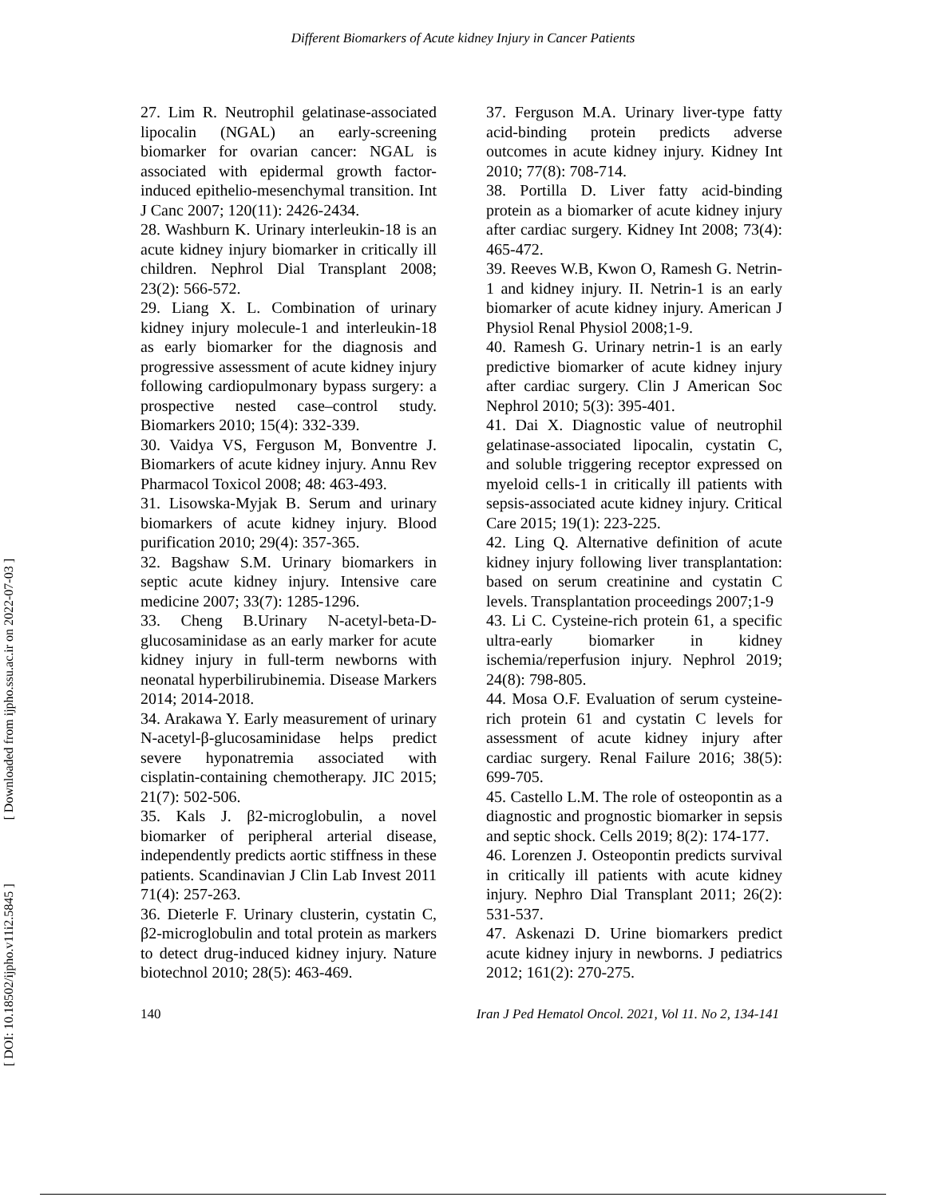Different Biomarkers of Acute kidney Injury in Cancer Patients
[ DOI: 10.18502/ijpho.v11i2.5845 ] [ Downloaded from ijpho.ssu.ac.ir on 2022-07-03 ]
27. Lim R. Neutrophil gelatinase-associated lipocalin (NGAL) an early-screening biomarker for ovarian cancer: NGAL is associated with epidermal growth factor-induced epithelio-mesenchymal transition. Int J Canc 2007; 120(11): 2426-2434.
28. Washburn K. Urinary interleukin-18 is an acute kidney injury biomarker in critically ill children. Nephrol Dial Transplant 2008; 23(2): 566-572.
29. Liang X. L. Combination of urinary kidney injury molecule-1 and interleukin-18 as early biomarker for the diagnosis and progressive assessment of acute kidney injury following cardiopulmonary bypass surgery: a prospective nested case–control study. Biomarkers 2010; 15(4): 332-339.
30. Vaidya VS, Ferguson M, Bonventre J. Biomarkers of acute kidney injury. Annu Rev Pharmacol Toxicol 2008; 48: 463-493.
31. Lisowska-Myjak B. Serum and urinary biomarkers of acute kidney injury. Blood purification 2010; 29(4): 357-365.
32. Bagshaw S.M. Urinary biomarkers in septic acute kidney injury. Intensive care medicine 2007; 33(7): 1285-1296.
33. Cheng B.Urinary N-acetyl-beta-D-glucosaminidase as an early marker for acute kidney injury in full-term newborns with neonatal hyperbilirubinemia. Disease Markers 2014; 2014-2018.
34. Arakawa Y. Early measurement of urinary N-acetyl-β-glucosaminidase helps predict severe hyponatremia associated with cisplatin-containing chemotherapy. JIC 2015; 21(7): 502-506.
35. Kals J. β2-microglobulin, a novel biomarker of peripheral arterial disease, independently predicts aortic stiffness in these patients. Scandinavian J Clin Lab Invest 2011 71(4): 257-263.
36. Dieterle F. Urinary clusterin, cystatin C, β2-microglobulin and total protein as markers to detect drug-induced kidney injury. Nature biotechnol 2010; 28(5): 463-469.
37. Ferguson M.A. Urinary liver-type fatty acid-binding protein predicts adverse outcomes in acute kidney injury. Kidney Int 2010; 77(8): 708-714.
38. Portilla D. Liver fatty acid-binding protein as a biomarker of acute kidney injury after cardiac surgery. Kidney Int 2008; 73(4): 465-472.
39. Reeves W.B, Kwon O, Ramesh G. Netrin-1 and kidney injury. II. Netrin-1 is an early biomarker of acute kidney injury. American J Physiol Renal Physiol 2008;1-9.
40. Ramesh G. Urinary netrin-1 is an early predictive biomarker of acute kidney injury after cardiac surgery. Clin J American Soc Nephrol 2010; 5(3): 395-401.
41. Dai X. Diagnostic value of neutrophil gelatinase-associated lipocalin, cystatin C, and soluble triggering receptor expressed on myeloid cells-1 in critically ill patients with sepsis-associated acute kidney injury. Critical Care 2015; 19(1): 223-225.
42. Ling Q. Alternative definition of acute kidney injury following liver transplantation: based on serum creatinine and cystatin C levels. Transplantation proceedings 2007;1-9
43. Li C. Cysteine-rich protein 61, a specific ultra-early biomarker in kidney ischemia/reperfusion injury. Nephrol 2019; 24(8): 798-805.
44. Mosa O.F. Evaluation of serum cysteine-rich protein 61 and cystatin C levels for assessment of acute kidney injury after cardiac surgery. Renal Failure 2016; 38(5): 699-705.
45. Castello L.M. The role of osteopontin as a diagnostic and prognostic biomarker in sepsis and septic shock. Cells 2019; 8(2): 174-177.
46. Lorenzen J. Osteopontin predicts survival in critically ill patients with acute kidney injury. Nephro Dial Transplant 2011; 26(2): 531-537.
47. Askenazi D. Urine biomarkers predict acute kidney injury in newborns. J pediatrics 2012; 161(2): 270-275.
140 Iran J Ped Hematol Oncol. 2021, Vol 11. No 2, 134-141